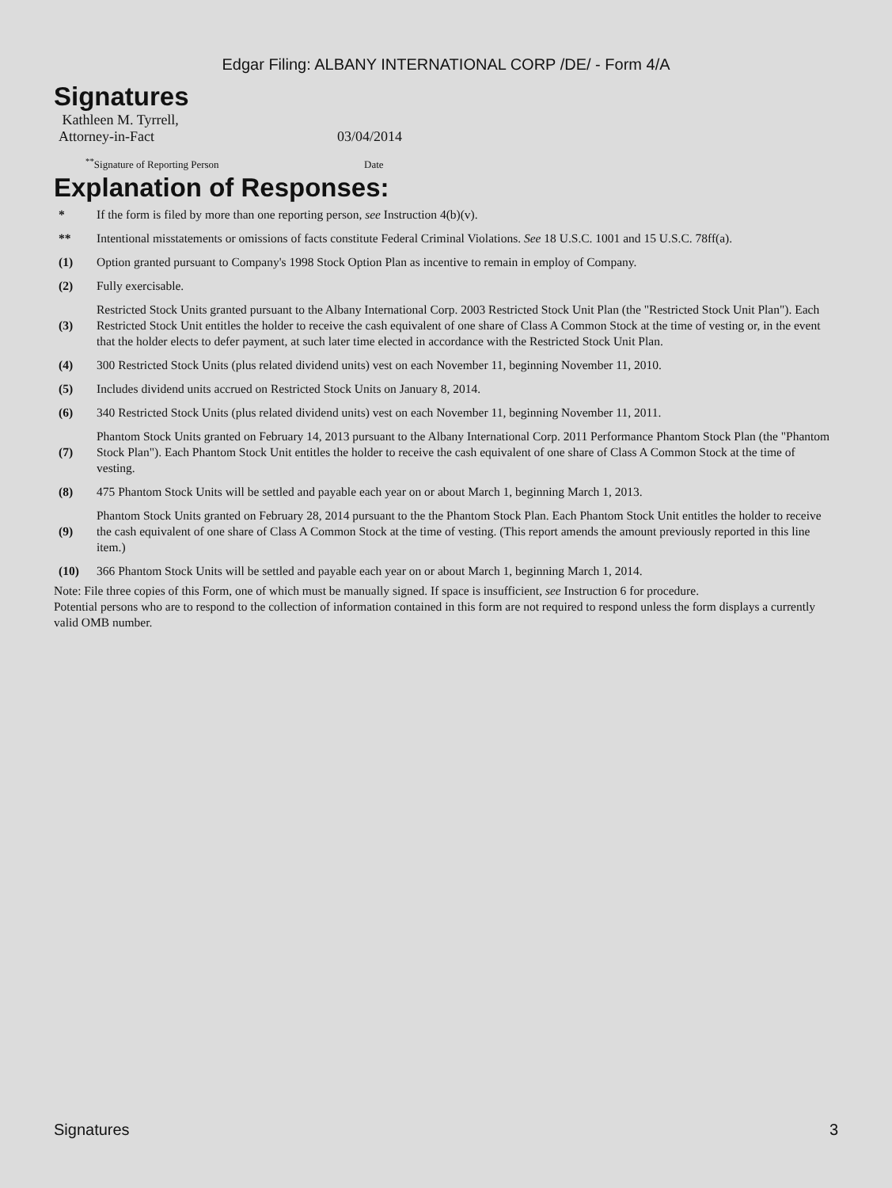Edgar Filing: ALBANY INTERNATIONAL CORP /DE/ - Form 4/A
Signatures
| Kathleen M. Tyrrell, Attorney-in-Fact | 03/04/2014 |
| <sup>**</sup> Signature of Reporting Person | Date |
Explanation of Responses:
| * | If the form is filed by more than one reporting person, see Instruction 4(b)(v). |
| ** | Intentional misstatements or omissions of facts constitute Federal Criminal Violations. See 18 U.S.C. 1001 and 15 U.S.C. 78ff(a). |
| (1) | Option granted pursuant to Company's 1998 Stock Option Plan as incentive to remain in employ of Company. |
| (2) | Fully exercisable. |
| (3) | Restricted Stock Units granted pursuant to the Albany International Corp. 2003 Restricted Stock Unit Plan (the "Restricted Stock Unit Plan"). Each Restricted Stock Unit entitles the holder to receive the cash equivalent of one share of Class A Common Stock at the time of vesting or, in the event that the holder elects to defer payment, at such later time elected in accordance with the Restricted Stock Unit Plan. |
| (4) | 300 Restricted Stock Units (plus related dividend units) vest on each November 11, beginning November 11, 2010. |
| (5) | Includes dividend units accrued on Restricted Stock Units on January 8, 2014. |
| (6) | 340 Restricted Stock Units (plus related dividend units) vest on each November 11, beginning November 11, 2011. |
| (7) | Phantom Stock Units granted on February 14, 2013 pursuant to the Albany International Corp. 2011 Performance Phantom Stock Plan (the "Phantom Stock Plan"). Each Phantom Stock Unit entitles the holder to receive the cash equivalent of one share of Class A Common Stock at the time of vesting. |
| (8) | 475 Phantom Stock Units will be settled and payable each year on or about March 1, beginning March 1, 2013. |
| (9) | Phantom Stock Units granted on February 28, 2014 pursuant to the the Phantom Stock Plan. Each Phantom Stock Unit entitles the holder to receive the cash equivalent of one share of Class A Common Stock at the time of vesting. (This report amends the amount previously reported in this line item.) |
| (10) | 366 Phantom Stock Units will be settled and payable each year on or about March 1, beginning March 1, 2014. |
Note: File three copies of this Form, one of which must be manually signed. If space is insufficient, see Instruction 6 for procedure.
Potential persons who are to respond to the collection of information contained in this form are not required to respond unless the form displays a currently valid OMB number.
Signatures 3